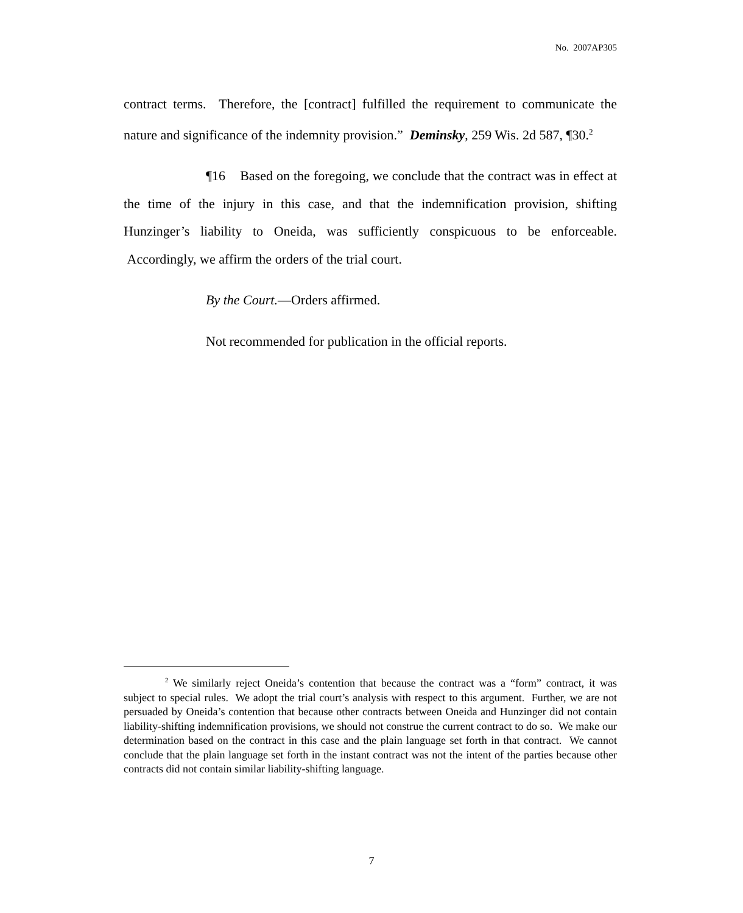No. 2007AP305
contract terms. Therefore, the [contract] fulfilled the requirement to communicate the nature and significance of the indemnity provision.” Deminsky, 259 Wis. 2d 587, ¶30.<sup>2</sup>
¶16 Based on the foregoing, we conclude that the contract was in effect at the time of the injury in this case, and that the indemnification provision, shifting Hunzinger’s liability to Oneida, was sufficiently conspicuous to be enforceable. Accordingly, we affirm the orders of the trial court.
By the Court.—Orders affirmed.
Not recommended for publication in the official reports.
<sup>2</sup> We similarly reject Oneida’s contention that because the contract was a “form” contract, it was subject to special rules. We adopt the trial court’s analysis with respect to this argument. Further, we are not persuaded by Oneida’s contention that because other contracts between Oneida and Hunzinger did not contain liability-shifting indemnification provisions, we should not construe the current contract to do so. We make our determination based on the contract in this case and the plain language set forth in that contract. We cannot conclude that the plain language set forth in the instant contract was not the intent of the parties because other contracts did not contain similar liability-shifting language.
7